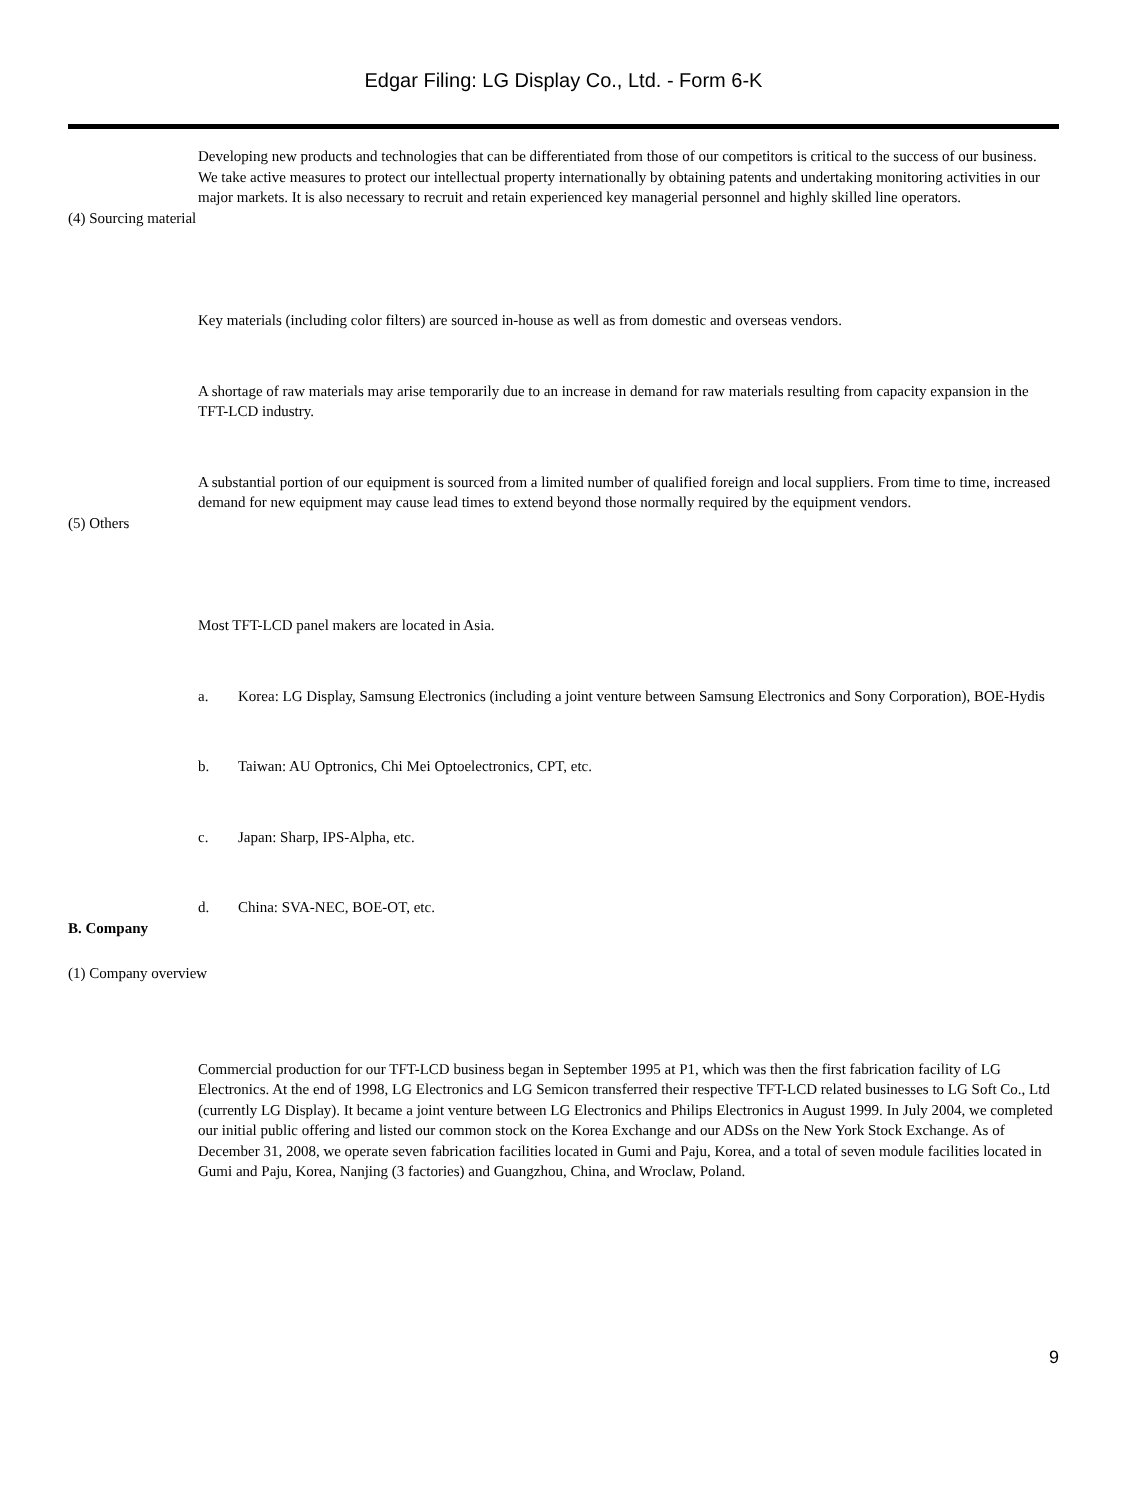Edgar Filing: LG Display Co., Ltd. - Form 6-K
Developing new products and technologies that can be differentiated from those of our competitors is critical to the success of our business. We take active measures to protect our intellectual property internationally by obtaining patents and undertaking monitoring activities in our major markets. It is also necessary to recruit and retain experienced key managerial personnel and highly skilled line operators.
(4) Sourcing material
Key materials (including color filters) are sourced in-house as well as from domestic and overseas vendors.
A shortage of raw materials may arise temporarily due to an increase in demand for raw materials resulting from capacity expansion in the TFT-LCD industry.
A substantial portion of our equipment is sourced from a limited number of qualified foreign and local suppliers. From time to time, increased demand for new equipment may cause lead times to extend beyond those normally required by the equipment vendors.
(5) Others
Most TFT-LCD panel makers are located in Asia.
a. Korea: LG Display, Samsung Electronics (including a joint venture between Samsung Electronics and Sony Corporation), BOE-Hydis
b. Taiwan: AU Optronics, Chi Mei Optoelectronics, CPT, etc.
c. Japan: Sharp, IPS-Alpha, etc.
d. China: SVA-NEC, BOE-OT, etc.
B. Company
(1) Company overview
Commercial production for our TFT-LCD business began in September 1995 at P1, which was then the first fabrication facility of LG Electronics. At the end of 1998, LG Electronics and LG Semicon transferred their respective TFT-LCD related businesses to LG Soft Co., Ltd (currently LG Display). It became a joint venture between LG Electronics and Philips Electronics in August 1999. In July 2004, we completed our initial public offering and listed our common stock on the Korea Exchange and our ADSs on the New York Stock Exchange. As of December 31, 2008, we operate seven fabrication facilities located in Gumi and Paju, Korea, and a total of seven module facilities located in Gumi and Paju, Korea, Nanjing (3 factories) and Guangzhou, China, and Wroclaw, Poland.
9